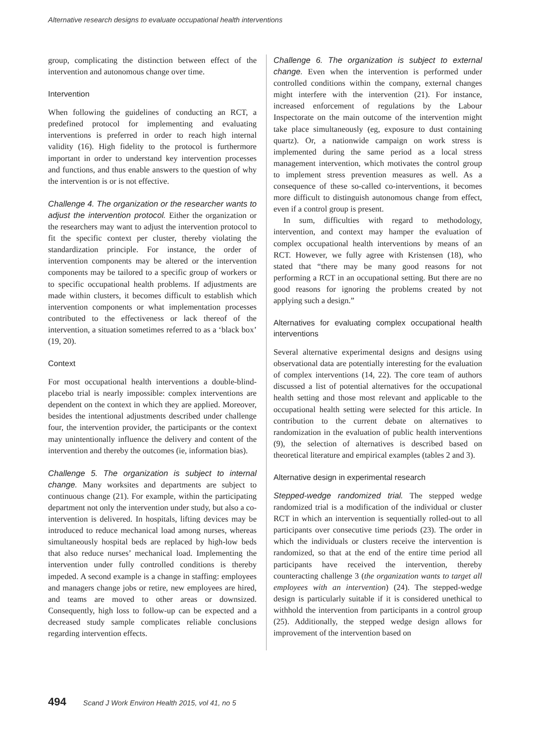Alternative research designs to evaluate occupational health interventions
group, complicating the distinction between effect of the intervention and autonomous change over time.
Intervention
When following the guidelines of conducting an RCT, a predefined protocol for implementing and evaluating interventions is preferred in order to reach high internal validity (16). High fidelity to the protocol is furthermore important in order to understand key intervention processes and functions, and thus enable answers to the question of why the intervention is or is not effective.
Challenge 4. The organization or the researcher wants to adjust the intervention protocol. Either the organization or the researchers may want to adjust the intervention protocol to fit the specific context per cluster, thereby violating the standardization principle. For instance, the order of intervention components may be altered or the intervention components may be tailored to a specific group of workers or to specific occupational health problems. If adjustments are made within clusters, it becomes difficult to establish which intervention components or what implementation processes contributed to the effectiveness or lack thereof of the intervention, a situation sometimes referred to as a ‘black box’ (19, 20).
Context
For most occupational health interventions a double-blind-placebo trial is nearly impossible: complex interventions are dependent on the context in which they are applied. Moreover, besides the intentional adjustments described under challenge four, the intervention provider, the participants or the context may unintentionally influence the delivery and content of the intervention and thereby the outcomes (ie, information bias).
Challenge 5. The organization is subject to internal change. Many worksites and departments are subject to continuous change (21). For example, within the participating department not only the intervention under study, but also a co-intervention is delivered. In hospitals, lifting devices may be introduced to reduce mechanical load among nurses, whereas simultaneously hospital beds are replaced by high-low beds that also reduce nurses’ mechanical load. Implementing the intervention under fully controlled conditions is thereby impeded. A second example is a change in staffing: employees and managers change jobs or retire, new employees are hired, and teams are moved to other areas or downsized. Consequently, high loss to follow-up can be expected and a decreased study sample complicates reliable conclusions regarding intervention effects.
Challenge 6. The organization is subject to external change. Even when the intervention is performed under controlled conditions within the company, external changes might interfere with the intervention (21). For instance, increased enforcement of regulations by the Labour Inspectorate on the main outcome of the intervention might take place simultaneously (eg, exposure to dust containing quartz). Or, a nationwide campaign on work stress is implemented during the same period as a local stress management intervention, which motivates the control group to implement stress prevention measures as well. As a consequence of these so-called co-interventions, it becomes more difficult to distinguish autonomous change from effect, even if a control group is present.
In sum, difficulties with regard to methodology, intervention, and context may hamper the evaluation of complex occupational health interventions by means of an RCT. However, we fully agree with Kristensen (18), who stated that “there may be many good reasons for not performing a RCT in an occupational setting. But there are no good reasons for ignoring the problems created by not applying such a design.”
Alternatives for evaluating complex occupational health interventions
Several alternative experimental designs and designs using observational data are potentially interesting for the evaluation of complex interventions (14, 22). The core team of authors discussed a list of potential alternatives for the occupational health setting and those most relevant and applicable to the occupational health setting were selected for this article. In contribution to the current debate on alternatives to randomization in the evaluation of public health interventions (9), the selection of alternatives is described based on theoretical literature and empirical examples (tables 2 and 3).
Alternative design in experimental research
Stepped-wedge randomized trial. The stepped wedge randomized trial is a modification of the individual or cluster RCT in which an intervention is sequentially rolled-out to all participants over consecutive time periods (23). The order in which the individuals or clusters receive the intervention is randomized, so that at the end of the entire time period all participants have received the intervention, thereby counteracting challenge 3 (the organization wants to target all employees with an intervention) (24). The stepped-wedge design is particularly suitable if it is considered unethical to withhold the intervention from participants in a control group (25). Additionally, the stepped wedge design allows for improvement of the intervention based on
494 Scand J Work Environ Health 2015, vol 41, no 5